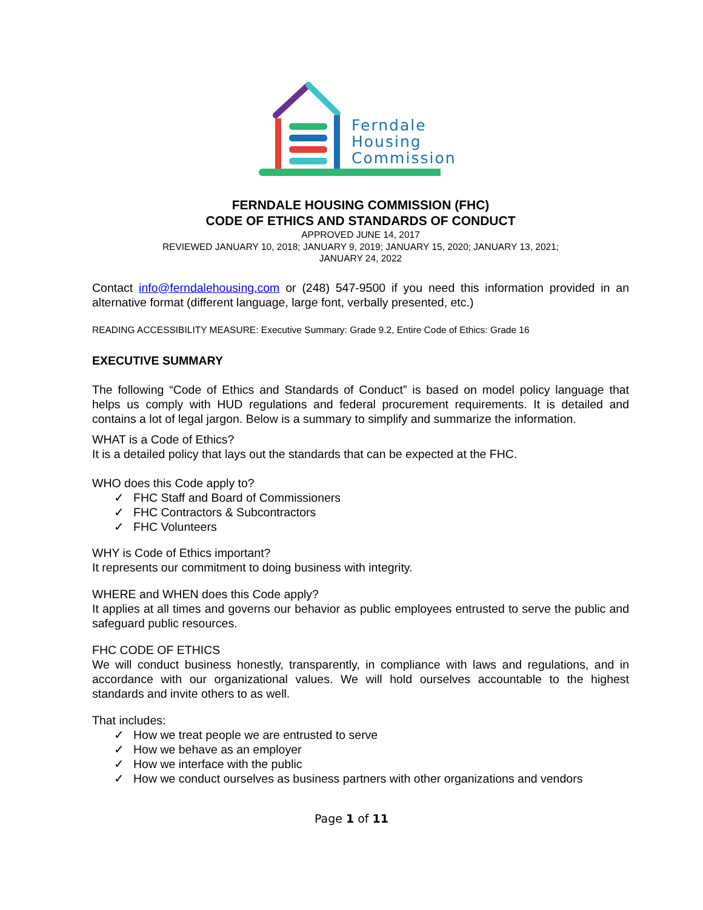Ferndale
Housing
Commission
FERNDALE HOUSING COMMISSION (FHC)
CODE OF ETHICS AND STANDARDS OF CONDUCT
APPROVED JUNE 14, 2017
REVIEWED JANUARY 10, 2018; JANUARY 9, 2019; JANUARY 15, 2020; JANUARY 13, 2021;
JANUARY 24, 2022
Contact info@ferndalehousing.com or (248) 547-9500 if you need this information provided in an alternative format (different language, large font, verbally presented, etc.)
READING ACCESSIBILITY MEASURE: Executive Summary: Grade 9.2, Entire Code of Ethics: Grade 16
EXECUTIVE SUMMARY
The following “Code of Ethics and Standards of Conduct” is based on model policy language that helps us comply with HUD regulations and federal procurement requirements. It is detailed and contains a lot of legal jargon. Below is a summary to simplify and summarize the information.
WHAT is a Code of Ethics?
It is a detailed policy that lays out the standards that can be expected at the FHC.
WHO does this Code apply to?
✓ FHC Staff and Board of Commissioners
✓ FHC Contractors & Subcontractors
✓ FHC Volunteers
WHY is Code of Ethics important?
It represents our commitment to doing business with integrity.
WHERE and WHEN does this Code apply?
It applies at all times and governs our behavior as public employees entrusted to serve the public and safeguard public resources.
FHC CODE OF ETHICS
We will conduct business honestly, transparently, in compliance with laws and regulations, and in accordance with our organizational values. We will hold ourselves accountable to the highest standards and invite others to as well.
That includes:
✓ How we treat people we are entrusted to serve
✓ How we behave as an employer
✓ How we interface with the public
✓ How we conduct ourselves as business partners with other organizations and vendors
Page 1 of 11